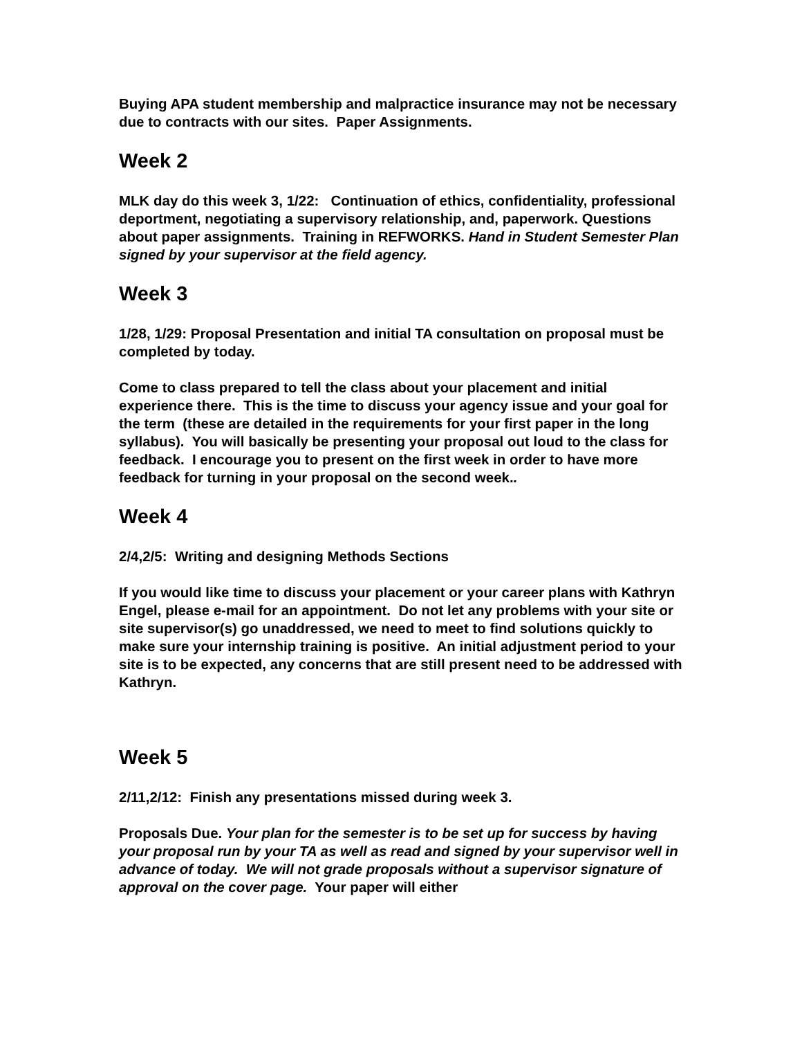Buying APA student membership and malpractice insurance may not be necessary due to contracts with our sites. Paper Assignments.
Week 2
MLK day do this week 3, 1/22: Continuation of ethics, confidentiality, professional deportment, negotiating a supervisory relationship, and, paperwork. Questions about paper assignments. Training in REFWORKS. Hand in Student Semester Plan signed by your supervisor at the field agency.
Week 3
1/28, 1/29: Proposal Presentation and initial TA consultation on proposal must be completed by today.
Come to class prepared to tell the class about your placement and initial experience there. This is the time to discuss your agency issue and your goal for the term (these are detailed in the requirements for your first paper in the long syllabus). You will basically be presenting your proposal out loud to the class for feedback. I encourage you to present on the first week in order to have more feedback for turning in your proposal on the second week..
Week 4
2/4,2/5: Writing and designing Methods Sections
If you would like time to discuss your placement or your career plans with Kathryn Engel, please e-mail for an appointment. Do not let any problems with your site or site supervisor(s) go unaddressed, we need to meet to find solutions quickly to make sure your internship training is positive. An initial adjustment period to your site is to be expected, any concerns that are still present need to be addressed with Kathryn.
Week 5
2/11,2/12: Finish any presentations missed during week 3.
Proposals Due. Your plan for the semester is to be set up for success by having your proposal run by your TA as well as read and signed by your supervisor well in advance of today. We will not grade proposals without a supervisor signature of approval on the cover page. Your paper will either